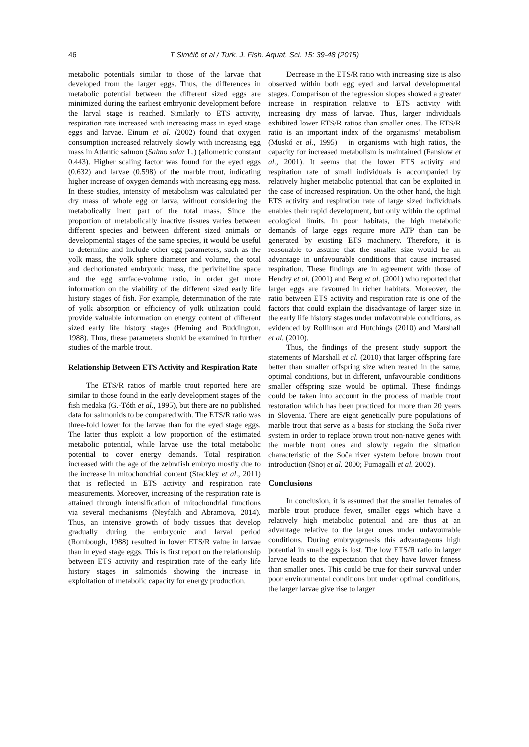46 T Simčič et al / Turk. J. Fish. Aquat. Sci. 15: 39-48 (2015)
metabolic potentials similar to those of the larvae that developed from the larger eggs. Thus, the differences in metabolic potential between the different sized eggs are minimized during the earliest embryonic development before the larval stage is reached. Similarly to ETS activity, respiration rate increased with increasing mass in eyed stage eggs and larvae. Einum et al. (2002) found that oxygen consumption increased relatively slowly with increasing egg mass in Atlantic salmon (Salmo salar L.) (allometric constant 0.443). Higher scaling factor was found for the eyed eggs (0.632) and larvae (0.598) of the marble trout, indicating higher increase of oxygen demands with increasing egg mass. In these studies, intensity of metabolism was calculated per dry mass of whole egg or larva, without considering the metabolically inert part of the total mass. Since the proportion of metabolically inactive tissues varies between different species and between different sized animals or developmental stages of the same species, it would be useful to determine and include other egg parameters, such as the yolk mass, the yolk sphere diameter and volume, the total and dechorionated embryonic mass, the perivitelline space and the egg surface-volume ratio, in order get more information on the viability of the different sized early life history stages of fish. For example, determination of the rate of yolk absorption or efficiency of yolk utilization could provide valuable information on energy content of different sized early life history stages (Heming and Buddington, 1988). Thus, these parameters should be examined in further studies of the marble trout.
Relationship Between ETS Activity and Respiration Rate
The ETS/R ratios of marble trout reported here are similar to those found in the early development stages of the fish medaka (G.-Tóth et al., 1995), but there are no published data for salmonids to be compared with. The ETS/R ratio was three-fold lower for the larvae than for the eyed stage eggs. The latter thus exploit a low proportion of the estimated metabolic potential, while larvae use the total metabolic potential to cover energy demands. Total respiration increased with the age of the zebrafish embryo mostly due to the increase in mitochondrial content (Stackley et al., 2011) that is reflected in ETS activity and respiration rate measurements. Moreover, increasing of the respiration rate is attained through intensification of mitochondrial functions via several mechanisms (Neyfakh and Abramova, 2014). Thus, an intensive growth of body tissues that develop gradually during the embryonic and larval period (Rombough, 1988) resulted in lower ETS/R value in larvae than in eyed stage eggs. This is first report on the relationship between ETS activity and respiration rate of the early life history stages in salmonids showing the increase in exploitation of metabolic capacity for energy production.
Decrease in the ETS/R ratio with increasing size is also observed within both egg eyed and larval developmental stages. Comparison of the regression slopes showed a greater increase in respiration relative to ETS activity with increasing dry mass of larvae. Thus, larger individuals exhibited lower ETS/R ratios than smaller ones. The ETS/R ratio is an important index of the organisms’ metabolism (Muskó et al., 1995) – in organisms with high ratios, the capacity for increased metabolism is maintained (Fanslow et al., 2001). It seems that the lower ETS activity and respiration rate of small individuals is accompanied by relatively higher metabolic potential that can be exploited in the case of increased respiration. On the other hand, the high ETS activity and respiration rate of large sized individuals enables their rapid development, but only within the optimal ecological limits. In poor habitats, the high metabolic demands of large eggs require more ATP than can be generated by existing ETS machinery. Therefore, it is reasonable to assume that the smaller size would be an advantage in unfavourable conditions that cause increased respiration. These findings are in agreement with those of Hendry et al. (2001) and Berg et al. (2001) who reported that larger eggs are favoured in richer habitats. Moreover, the ratio between ETS activity and respiration rate is one of the factors that could explain the disadvantage of larger size in the early life history stages under unfavourable conditions, as evidenced by Rollinson and Hutchings (2010) and Marshall et al. (2010).
Thus, the findings of the present study support the statements of Marshall et al. (2010) that larger offspring fare better than smaller offspring size when reared in the same, optimal conditions, but in different, unfavourable conditions smaller offspring size would be optimal. These findings could be taken into account in the process of marble trout restoration which has been practiced for more than 20 years in Slovenia. There are eight genetically pure populations of marble trout that serve as a basis for stocking the Soča river system in order to replace brown trout non-native genes with the marble trout ones and slowly regain the situation characteristic of the Soča river system before brown trout introduction (Snoj et al. 2000; Fumagalli et al. 2002).
Conclusions
In conclusion, it is assumed that the smaller females of marble trout produce fewer, smaller eggs which have a relatively high metabolic potential and are thus at an advantage relative to the larger ones under unfavourable conditions. During embryogenesis this advantageous high potential in small eggs is lost. The low ETS/R ratio in larger larvae leads to the expectation that they have lower fitness than smaller ones. This could be true for their survival under poor environmental conditions but under optimal conditions, the larger larvae give rise to larger